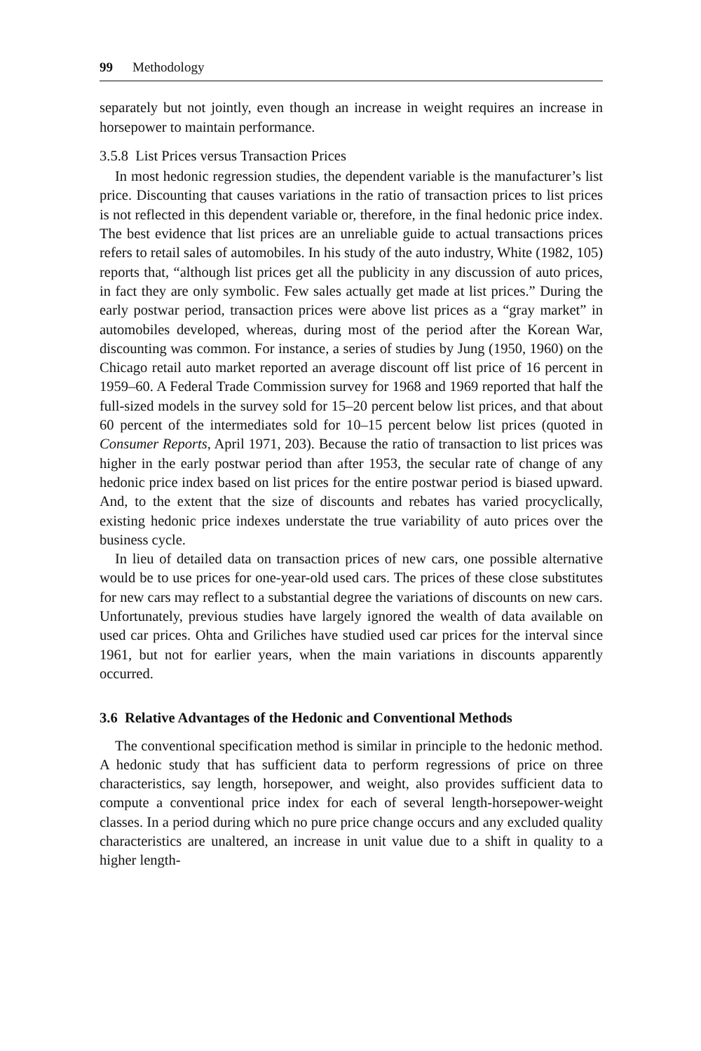99 Methodology
separately but not jointly, even though an increase in weight requires an increase in horsepower to maintain performance.
3.5.8 List Prices versus Transaction Prices
In most hedonic regression studies, the dependent variable is the manufacturer’s list price. Discounting that causes variations in the ratio of transaction prices to list prices is not reflected in this dependent variable or, therefore, in the final hedonic price index. The best evidence that list prices are an unreliable guide to actual transactions prices refers to retail sales of automobiles. In his study of the auto industry, White (1982, 105) reports that, “although list prices get all the publicity in any discussion of auto prices, in fact they are only symbolic. Few sales actually get made at list prices.” During the early postwar period, transaction prices were above list prices as a “gray market” in automobiles developed, whereas, during most of the period after the Korean War, discounting was common. For instance, a series of studies by Jung (1950, 1960) on the Chicago retail auto market reported an average discount off list price of 16 percent in 1959–60. A Federal Trade Commission survey for 1968 and 1969 reported that half the full-sized models in the survey sold for 15–20 percent below list prices, and that about 60 percent of the intermediates sold for 10–15 percent below list prices (quoted in Consumer Reports, April 1971, 203). Because the ratio of transaction to list prices was higher in the early postwar period than after 1953, the secular rate of change of any hedonic price index based on list prices for the entire postwar period is biased upward. And, to the extent that the size of discounts and rebates has varied procyclically, existing hedonic price indexes understate the true variability of auto prices over the business cycle.
In lieu of detailed data on transaction prices of new cars, one possible alternative would be to use prices for one-year-old used cars. The prices of these close substitutes for new cars may reflect to a substantial degree the variations of discounts on new cars. Unfortunately, previous studies have largely ignored the wealth of data available on used car prices. Ohta and Griliches have studied used car prices for the interval since 1961, but not for earlier years, when the main variations in discounts apparently occurred.
3.6 Relative Advantages of the Hedonic and Conventional Methods
The conventional specification method is similar in principle to the hedonic method. A hedonic study that has sufficient data to perform regressions of price on three characteristics, say length, horsepower, and weight, also provides sufficient data to compute a conventional price index for each of several length-horsepower-weight classes. In a period during which no pure price change occurs and any excluded quality characteristics are unaltered, an increase in unit value due to a shift in quality to a higher length-